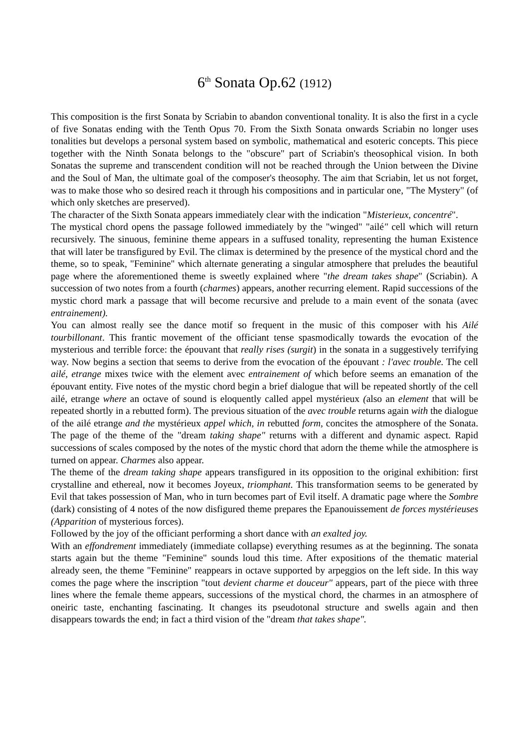6<sup>th</sup> Sonata Op.62 (1912)
This composition is the first Sonata by Scriabin to abandon conventional tonality. It is also the first in a cycle of five Sonatas ending with the Tenth Opus 70. From the Sixth Sonata onwards Scriabin no longer uses tonalities but develops a personal system based on symbolic, mathematical and esoteric concepts. This piece together with the Ninth Sonata belongs to the "obscure" part of Scriabin's theosophical vision. In both Sonatas the supreme and transcendent condition will not be reached through the Union between the Divine and the Soul of Man, the ultimate goal of the composer's theosophy. The aim that Scriabin, let us not forget, was to make those who so desired reach it through his compositions and in particular one, "The Mystery" (of which only sketches are preserved).
The character of the Sixth Sonata appears immediately clear with the indication "Misterieux, concentré".
The mystical chord opens the passage followed immediately by the "winged" "ailé" cell which will return recursively. The sinuous, feminine theme appears in a suffused tonality, representing the human Existence that will later be transfigured by Evil. The climax is determined by the presence of the mystical chord and the theme, so to speak, "Feminine" which alternate generating a singular atmosphere that preludes the beautiful page where the aforementioned theme is sweetly explained where "the dream takes shape" (Scriabin). A succession of two notes from a fourth (charmes) appears, another recurring element. Rapid successions of the mystic chord mark a passage that will become recursive and prelude to a main event of the sonata (avec entrainement).
You can almost really see the dance motif so frequent in the music of this composer with his Ailé tourbillonant. This frantic movement of the officiant tense spasmodically towards the evocation of the mysterious and terrible force: the épouvant that really rises (surgit) in the sonata in a suggestively terrifying way. Now begins a section that seems to derive from the evocation of the épouvant : l'avec trouble. The cell ailé, etrange mixes twice with the element avec entrainement of which before seems an emanation of the épouvant entity. Five notes of the mystic chord begin a brief dialogue that will be repeated shortly of the cell ailé, etrange where an octave of sound is eloquently called appel mystérieux (also an element that will be repeated shortly in a rebutted form). The previous situation of the avec trouble returns again with the dialogue of the ailé etrange and the mystérieux appel which, in rebutted form, concites the atmosphere of the Sonata. The page of the theme of the "dream taking shape" returns with a different and dynamic aspect. Rapid successions of scales composed by the notes of the mystic chord that adorn the theme while the atmosphere is turned on appear. Charmes also appear.
The theme of the dream taking shape appears transfigured in its opposition to the original exhibition: first crystalline and ethereal, now it becomes Joyeux, triomphant. This transformation seems to be generated by Evil that takes possession of Man, who in turn becomes part of Evil itself. A dramatic page where the Sombre (dark) consisting of 4 notes of the now disfigured theme prepares the Epanouissement de forces mystérieuses (Apparition of mysterious forces).
Followed by the joy of the officiant performing a short dance with an exalted joy.
With an effondrement immediately (immediate collapse) everything resumes as at the beginning. The sonata starts again but the theme "Feminine" sounds loud this time. After expositions of the thematic material already seen, the theme "Feminine" reappears in octave supported by arpeggios on the left side. In this way comes the page where the inscription "tout devient charme et douceur" appears, part of the piece with three lines where the female theme appears, successions of the mystical chord, the charmes in an atmosphere of oneiric taste, enchanting fascinating. It changes its pseudotonal structure and swells again and then disappears towards the end; in fact a third vision of the "dream that takes shape".